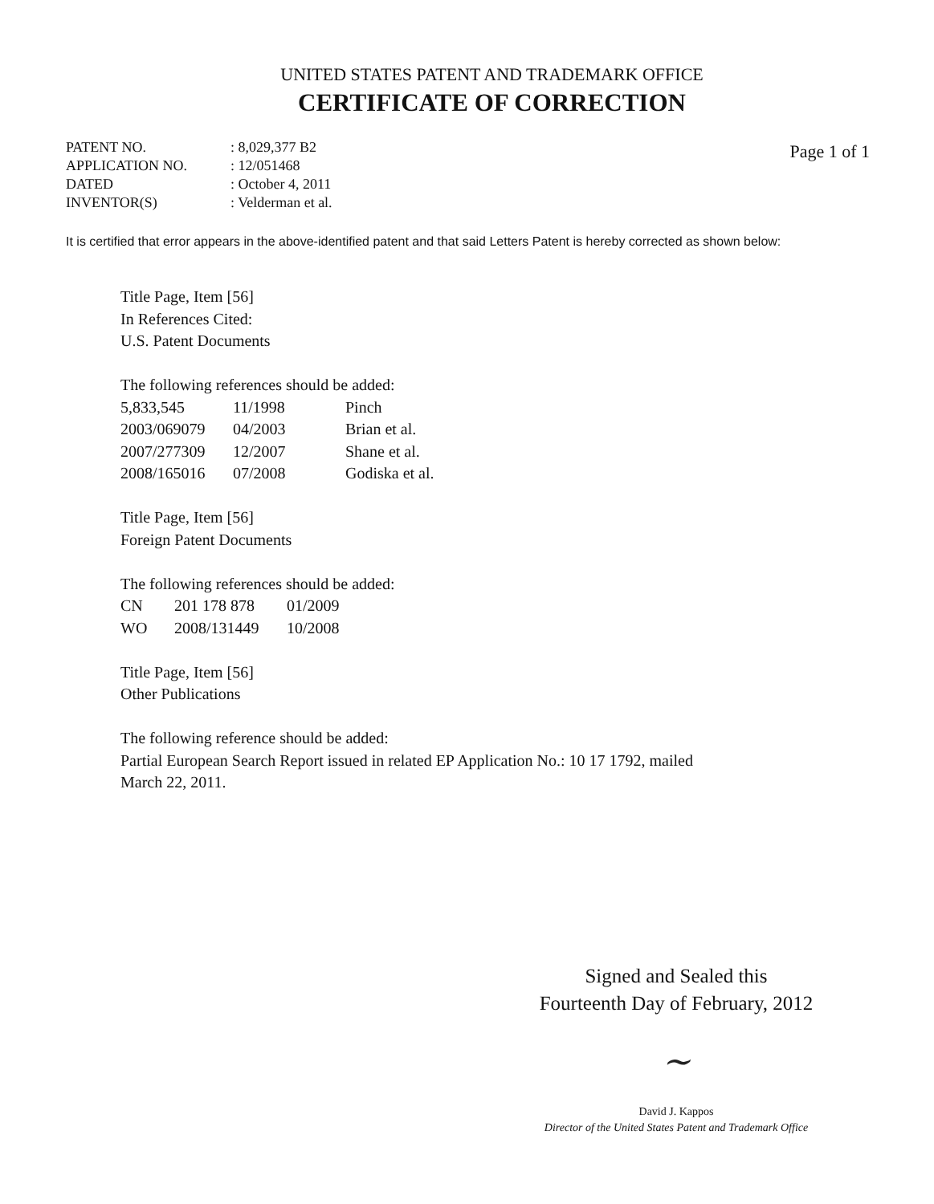UNITED STATES PATENT AND TRADEMARK OFFICE
CERTIFICATE OF CORRECTION
| PATENT NO. | : 8,029,377 B2 |
| APPLICATION NO. | : 12/051468 |
| DATED | : October 4, 2011 |
| INVENTOR(S) | : Velderman et al. |
Page 1 of 1
It is certified that error appears in the above-identified patent and that said Letters Patent is hereby corrected as shown below:
Title Page, Item [56]
In References Cited:
U.S. Patent Documents
The following references should be added:
5,833,545 11/1998 Pinch
2003/069079 04/2003 Brian et al.
2007/277309 12/2007 Shane et al.
2008/165016 07/2008 Godiska et al.
Title Page, Item [56]
Foreign Patent Documents
The following references should be added:
CN 201 178 878 01/2009
WO 2008/131449 10/2008
Title Page, Item [56]
Other Publications
The following reference should be added:
Partial European Search Report issued in related EP Application No.: 10 17 1792, mailed
March 22, 2011.
Signed and Sealed this
Fourteenth Day of February, 2012
~
David J. Kappos
Director of the United States Patent and Trademark Office